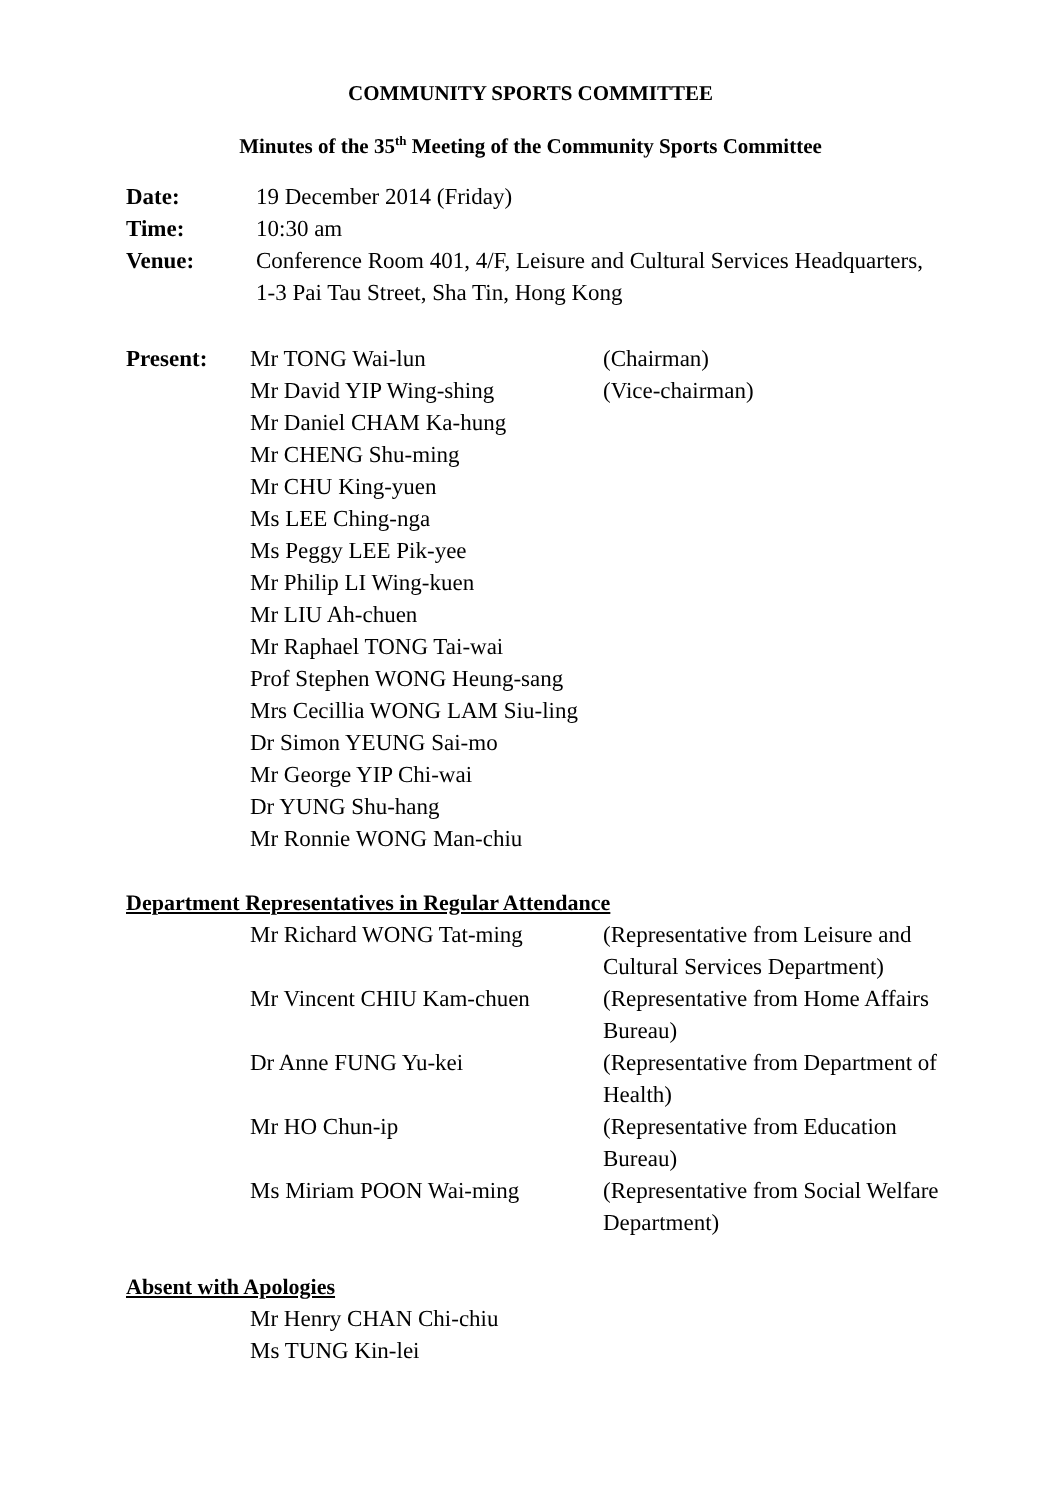COMMUNITY SPORTS COMMITTEE
Minutes of the 35<sup>th</sup> Meeting of the Community Sports Committee
Date: 19 December 2014 (Friday)
Time: 10:30 am
Venue: Conference Room 401, 4/F, Leisure and Cultural Services Headquarters,
1-3 Pai Tau Street, Sha Tin, Hong Kong
Present: Mr TONG Wai-lun (Chairman)
Mr David YIP Wing-shing (Vice-chairman)
Mr Daniel CHAM Ka-hung
Mr CHENG Shu-ming
Mr CHU King-yuen
Ms LEE Ching-nga
Ms Peggy LEE Pik-yee
Mr Philip LI Wing-kuen
Mr LIU Ah-chuen
Mr Raphael TONG Tai-wai
Prof Stephen WONG Heung-sang
Mrs Cecillia WONG LAM Siu-ling
Dr Simon YEUNG Sai-mo
Mr George YIP Chi-wai
Dr YUNG Shu-hang
Mr Ronnie WONG Man-chiu
Department Representatives in Regular Attendance
Mr Richard WONG Tat-ming (Representative from Leisure and Cultural Services Department)
Mr Vincent CHIU Kam-chuen (Representative from Home Affairs Bureau)
Dr Anne FUNG Yu-kei (Representative from Department of Health)
Mr HO Chun-ip (Representative from Education Bureau)
Ms Miriam POON Wai-ming (Representative from Social Welfare Department)
Absent with Apologies
Mr Henry CHAN Chi-chiu
Ms TUNG Kin-lei